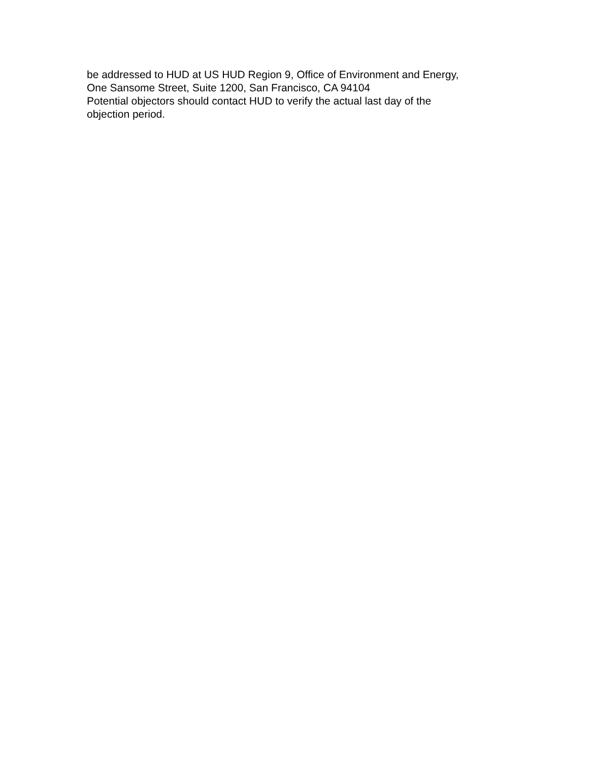be addressed to HUD at US HUD Region 9, Office of Environment and Energy,
One Sansome Street, Suite 1200, San Francisco, CA 94104
Potential objectors should contact HUD to verify the actual last day of the
objection period.